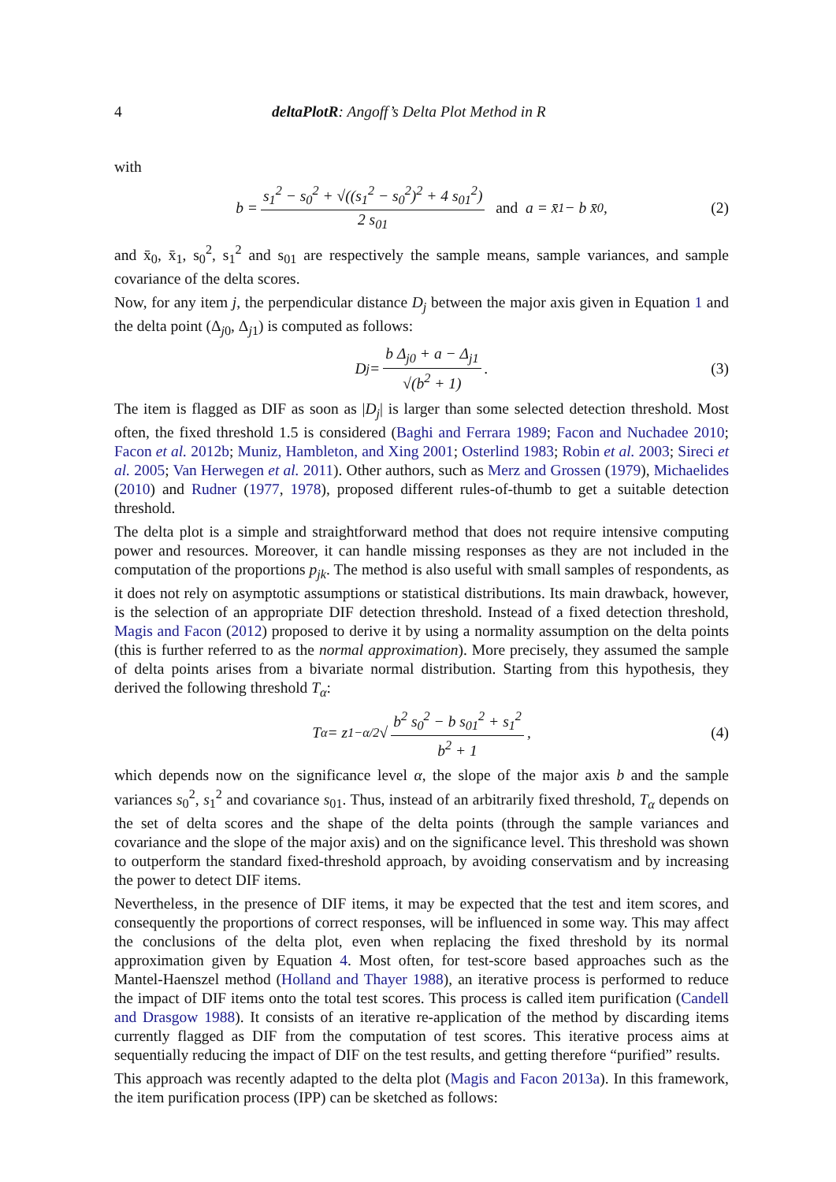4 deltaPlotR: Angoff’s Delta Plot Method in R
with
b = s<sub>1</sub><sup>2</sup> − s<sub>0</sub><sup>2</sup> + √((s<sub>1</sub><sup>2</sup> − s<sub>0</sub><sup>2</sup>)<sup>2</sup> + 4 s<sub>01</sub><sup>2</sup>) 2 s<sub>01</sub> and a = x̄<sub>1</sub> − b x̄<sub>0</sub>, (2)
and x̄<sub>0</sub>, x̄<sub>1</sub>, s<sub>0</sub><sup>2</sup>, s<sub>1</sub><sup>2</sup> and s<sub>01</sub> are respectively the sample means, sample variances, and sample covariance of the delta scores.
Now, for any item j, the perpendicular distance D<sub>j</sub> between the major axis given in Equation 1 and the delta point (Δ<sub>j0</sub>, Δ<sub>j1</sub>) is computed as follows:
D<sub>j</sub> = b Δ<sub>j0</sub> + a − Δ<sub>j1</sub> √(b<sup>2</sup> + 1). (3)
The item is flagged as DIF as soon as |D<sub>j</sub>| is larger than some selected detection threshold. Most often, the fixed threshold 1.5 is considered (Baghi and Ferrara 1989; Facon and Nuchadee 2010; Facon et al. 2012b; Muniz, Hambleton, and Xing 2001; Osterlind 1983; Robin et al. 2003; Sireci et al. 2005; Van Herwegen et al. 2011). Other authors, such as Merz and Grossen (1979), Michaelides (2010) and Rudner (1977, 1978), proposed different rules-of-thumb to get a suitable detection threshold.
The delta plot is a simple and straightforward method that does not require intensive computing power and resources. Moreover, it can handle missing responses as they are not included in the computation of the proportions p<sub>jk</sub>. The method is also useful with small samples of respondents, as it does not rely on asymptotic assumptions or statistical distributions. Its main drawback, however, is the selection of an appropriate DIF detection threshold. Instead of a fixed detection threshold, Magis and Facon (2012) proposed to derive it by using a normality assumption on the delta points (this is further referred to as the normal approximation). More precisely, they assumed the sample of delta points arises from a bivariate normal distribution. Starting from this hypothesis, they derived the following threshold T<sub>α</sub>:
T<sub>α</sub> = z<sub>1−α/2</sub> √ b<sup>2</sup> s<sub>0</sub><sup>2</sup> − b s<sub>01</sub><sup>2</sup> + s<sub>1</sub><sup>2</sup> b<sup>2</sup> + 1, (4)
which depends now on the significance level α, the slope of the major axis b and the sample variances s<sub>0</sub><sup>2</sup>, s<sub>1</sub><sup>2</sup> and covariance s<sub>01</sub>. Thus, instead of an arbitrarily fixed threshold, T<sub>α</sub> depends on the set of delta scores and the shape of the delta points (through the sample variances and covariance and the slope of the major axis) and on the significance level. This threshold was shown to outperform the standard fixed-threshold approach, by avoiding conservatism and by increasing the power to detect DIF items.
Nevertheless, in the presence of DIF items, it may be expected that the test and item scores, and consequently the proportions of correct responses, will be influenced in some way. This may affect the conclusions of the delta plot, even when replacing the fixed threshold by its normal approximation given by Equation 4. Most often, for test-score based approaches such as the Mantel-Haenszel method (Holland and Thayer 1988), an iterative process is performed to reduce the impact of DIF items onto the total test scores. This process is called item purification (Candell and Drasgow 1988). It consists of an iterative re-application of the method by discarding items currently flagged as DIF from the computation of test scores. This iterative process aims at sequentially reducing the impact of DIF on the test results, and getting therefore “purified” results.
This approach was recently adapted to the delta plot (Magis and Facon 2013a). In this framework, the item purification process (IPP) can be sketched as follows: